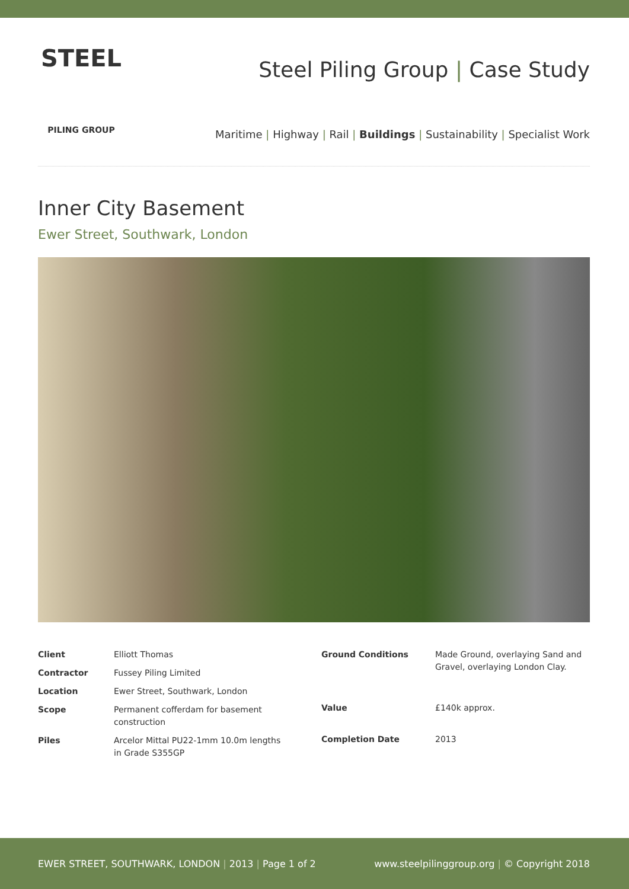STEEL
PILING GROUP
Steel Piling Group | Case Study
Maritime | Highway | Rail | Buildings | Sustainability | Specialist Work
Inner City Basement
Ewer Street, Southwark, London
| Client | Elliott Thomas |
| Contractor | Fussey Piling Limited |
| Location | Ewer Street, Southwark, London |
| Scope | Permanent cofferdam for basement construction |
| Piles | Arcelor Mittal PU22-1mm 10.0m lengths in Grade S355GP |
| Ground Conditions | Made Ground, overlaying Sand and Gravel, overlaying London Clay. |
| Value | £140k approx. |
| Completion Date | 2013 |
EWER STREET, SOUTHWARK, LONDON | 2013 | Page 1 of 2
www.steelpilinggroup.org | © Copyright 2018